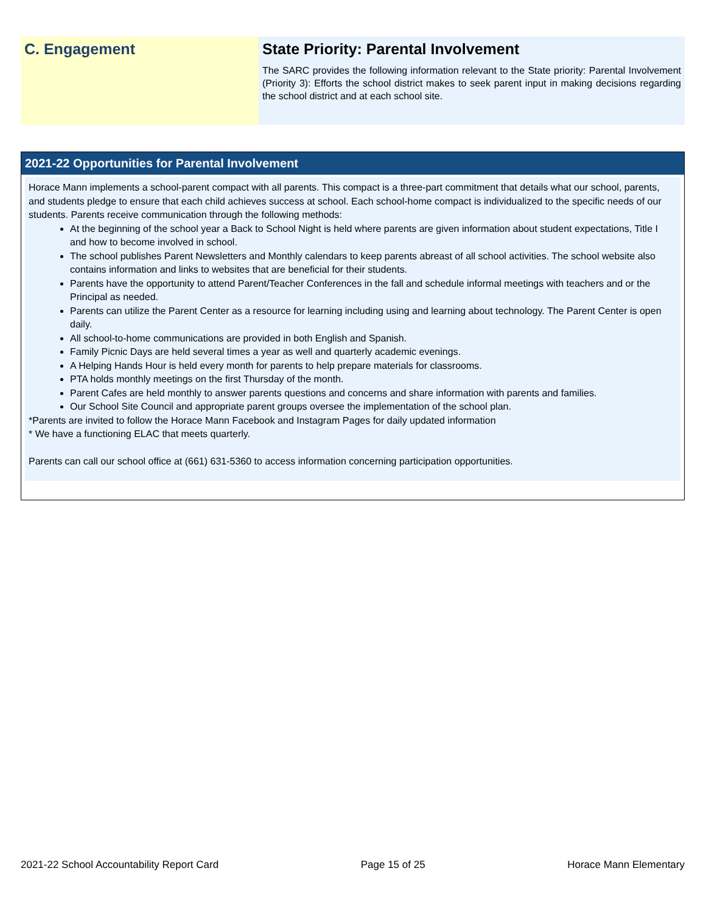C. Engagement State Priority: Parental Involvement
The SARC provides the following information relevant to the State priority: Parental Involvement (Priority 3): Efforts the school district makes to seek parent input in making decisions regarding the school district and at each school site.
2021-22 Opportunities for Parental Involvement
Horace Mann implements a school-parent compact with all parents. This compact is a three-part commitment that details what our school, parents, and students pledge to ensure that each child achieves success at school. Each school-home compact is individualized to the specific needs of our students. Parents receive communication through the following methods:
At the beginning of the school year a Back to School Night is held where parents are given information about student expectations, Title I and how to become involved in school.
The school publishes Parent Newsletters and Monthly calendars to keep parents abreast of all school activities. The school website also contains information and links to websites that are beneficial for their students.
Parents have the opportunity to attend Parent/Teacher Conferences in the fall and schedule informal meetings with teachers and or the Principal as needed.
Parents can utilize the Parent Center as a resource for learning including using and learning about technology. The Parent Center is open daily.
All school-to-home communications are provided in both English and Spanish.
Family Picnic Days are held several times a year as well and quarterly academic evenings.
A Helping Hands Hour is held every month for parents to help prepare materials for classrooms.
PTA holds monthly meetings on the first Thursday of the month.
Parent Cafes are held monthly to answer parents questions and concerns and share information with parents and families.
Our School Site Council and appropriate parent groups oversee the implementation of the school plan.
*Parents are invited to follow the Horace Mann Facebook and Instagram Pages for daily updated information
* We have a functioning ELAC that meets quarterly.
Parents can call our school office at (661) 631-5360 to access information concerning participation opportunities.
2021-22 School Accountability Report Card Page 15 of 25 Horace Mann Elementary